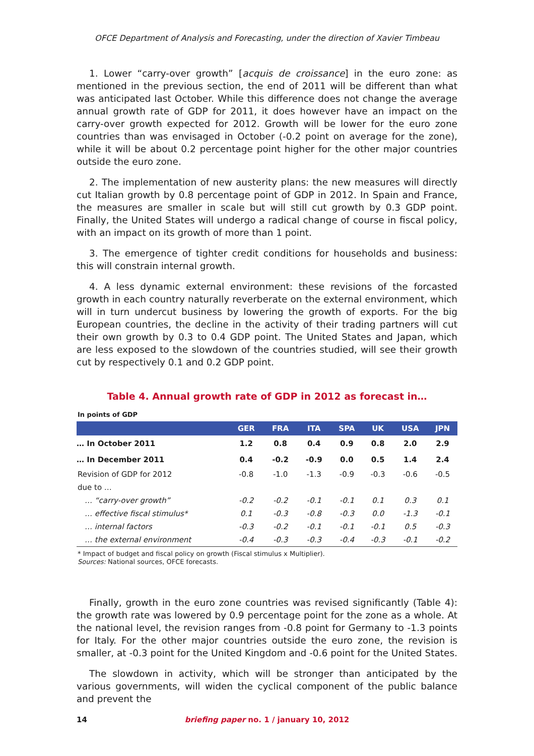OFCE Department of Analysis and Forecasting, under the direction of Xavier Timbeau
1. Lower “carry-over growth” [acquis de croissance] in the euro zone: as mentioned in the previous section, the end of 2011 will be different than what was anticipated last October. While this difference does not change the average annual growth rate of GDP for 2011, it does however have an impact on the carry-over growth expected for 2012. Growth will be lower for the euro zone countries than was envisaged in October (-0.2 point on average for the zone), while it will be about 0.2 percentage point higher for the other major countries outside the euro zone.
2. The implementation of new austerity plans: the new measures will directly cut Italian growth by 0.8 percentage point of GDP in 2012. In Spain and France, the measures are smaller in scale but will still cut growth by 0.3 GDP point. Finally, the United States will undergo a radical change of course in fiscal policy, with an impact on its growth of more than 1 point.
3. The emergence of tighter credit conditions for households and business: this will constrain internal growth.
4. A less dynamic external environment: these revisions of the forcasted growth in each country naturally reverberate on the external environment, which will in turn undercut business by lowering the growth of exports. For the big European countries, the decline in the activity of their trading partners will cut their own growth by 0.3 to 0.4 GDP point. The United States and Japan, which are less exposed to the slowdown of the countries studied, will see their growth cut by respectively 0.1 and 0.2 GDP point.
Table 4. Annual growth rate of GDP in 2012 as forecast in…
In points of GDP
| | GER | FRA | ITA | SPA | UK | USA | JPN |
| --- | --- | --- | --- | --- | --- | --- | --- |
| … In October 2011 | 1.2 | 0.8 | 0.4 | 0.9 | 0.8 | 2.0 | 2.9 |
| … In December 2011 | 0.4 | -0.2 | -0.9 | 0.0 | 0.5 | 1.4 | 2.4 |
| Revision of GDP for 2012 | -0.8 | -1.0 | -1.3 | -0.9 | -0.3 | -0.6 | -0.5 |
| due to … | | | | | | | |
| … “carry-over growth” | -0.2 | -0.2 | -0.1 | -0.1 | 0.1 | 0.3 | 0.1 |
| … effective fiscal stimulus* | 0.1 | -0.3 | -0.8 | -0.3 | 0.0 | -1.3 | -0.1 |
| … internal factors | -0.3 | -0.2 | -0.1 | -0.1 | -0.1 | 0.5 | -0.3 |
| … the external environment | -0.4 | -0.3 | -0.3 | -0.4 | -0.3 | -0.1 | -0.2 |
* Impact of budget and fiscal policy on growth (Fiscal stimulus x Multiplier).
Sources: National sources, OFCE forecasts.
Finally, growth in the euro zone countries was revised significantly (Table 4): the growth rate was lowered by 0.9 percentage point for the zone as a whole. At the national level, the revision ranges from -0.8 point for Germany to -1.3 points for Italy. For the other major countries outside the euro zone, the revision is smaller, at -0.3 point for the United Kingdom and -0.6 point for the United States.
The slowdown in activity, which will be stronger than anticipated by the various governments, will widen the cyclical component of the public balance and prevent the
14 briefing paper no. 1 / january 10, 2012